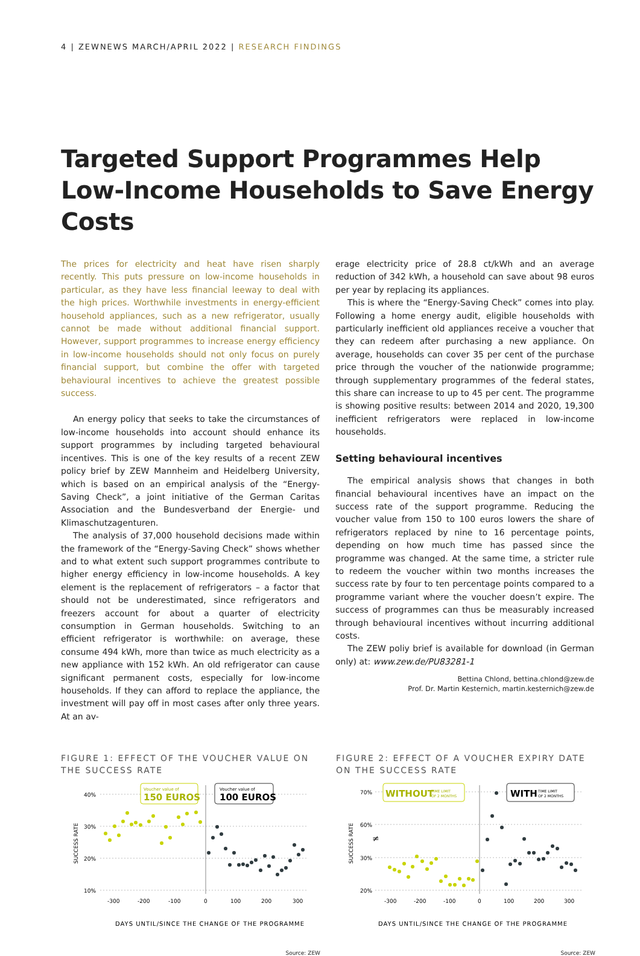4 | ZEWNEWS MARCH/APRIL 2022 | RESEARCH FINDINGS
Targeted Support Programmes Help Low-Income Households to Save Energy Costs
The prices for electricity and heat have risen sharply recently. This puts pressure on low-income households in particular, as they have less financial leeway to deal with the high prices. Worthwhile investments in energy-efficient household appliances, such as a new refrigerator, usually cannot be made without additional financial support. However, support programmes to increase energy efficiency in low-income households should not only focus on purely financial support, but combine the offer with targeted behavioural incentives to achieve the greatest possible success.
An energy policy that seeks to take the circumstances of low-income households into account should enhance its support programmes by including targeted behavioural incentives. This is one of the key results of a recent ZEW policy brief by ZEW Mannheim and Heidelberg University, which is based on an empirical analysis of the “Energy-Saving Check”, a joint initiative of the German Caritas Association and the Bundesverband der Energie- und Klimaschutzagenturen.
The analysis of 37,000 household decisions made within the framework of the “Energy-Saving Check” shows whether and to what extent such support programmes contribute to higher energy efficiency in low-income households. A key element is the replacement of refrigerators – a factor that should not be underestimated, since refrigerators and freezers account for about a quarter of electricity consumption in German households. Switching to an efficient refrigerator is worthwhile: on average, these consume 494 kWh, more than twice as much electricity as a new appliance with 152 kWh. An old refrigerator can cause significant permanent costs, especially for low-income households. If they can afford to replace the appliance, the investment will pay off in most cases after only three years. At an av-
erage electricity price of 28.8 ct/kWh and an average reduction of 342 kWh, a household can save about 98 euros per year by replacing its appliances.
This is where the “Energy-Saving Check” comes into play. Following a home energy audit, eligible households with particularly inefficient old appliances receive a voucher that they can redeem after purchasing a new appliance. On average, households can cover 35 per cent of the purchase price through the voucher of the nationwide programme; through supplementary programmes of the federal states, this share can increase to up to 45 per cent. The programme is showing positive results: between 2014 and 2020, 19,300 inefficient refrigerators were replaced in low-income households.
Setting behavioural incentives
The empirical analysis shows that changes in both financial behavioural incentives have an impact on the success rate of the support programme. Reducing the voucher value from 150 to 100 euros lowers the share of refrigerators replaced by nine to 16 percentage points, depending on how much time has passed since the programme was changed. At the same time, a stricter rule to redeem the voucher within two months increases the success rate by four to ten percentage points compared to a programme variant where the voucher doesn’t expire. The success of programmes can thus be measurably increased through behavioural incentives without incurring additional costs.
The ZEW poliy brief is available for download (in German only) at: www.zew.de/PU83281-1
Bettina Chlond, bettina.chlond@zew.de
Prof. Dr. Martin Kesternich, martin.kesternich@zew.de
FIGURE 1: EFFECT OF THE VOUCHER VALUE ON THE SUCCESS RATE
40%
30%
20%
10%
SUCCESS RATE
-300
-200
-100
0
100
200
300
Voucher value of
150 EUROS
Voucher value of
100 EUROS
DAYS UNTIL/SINCE THE CHANGE OF THE PROGRAMME
Source: ZEW
FIGURE 2: EFFECT OF A VOUCHER EXPIRY DATE ON THE SUCCESS RATE
70%
60%
30%
20%
≠
SUCCESS RATE
-300
-200
-100
0
100
200
300
WITHOUT
TIME LIMIT
OF 2 MONTHS
WITH
TIME LIMIT
OF 2 MONTHS
DAYS UNTIL/SINCE THE CHANGE OF THE PROGRAMME
Source: ZEW